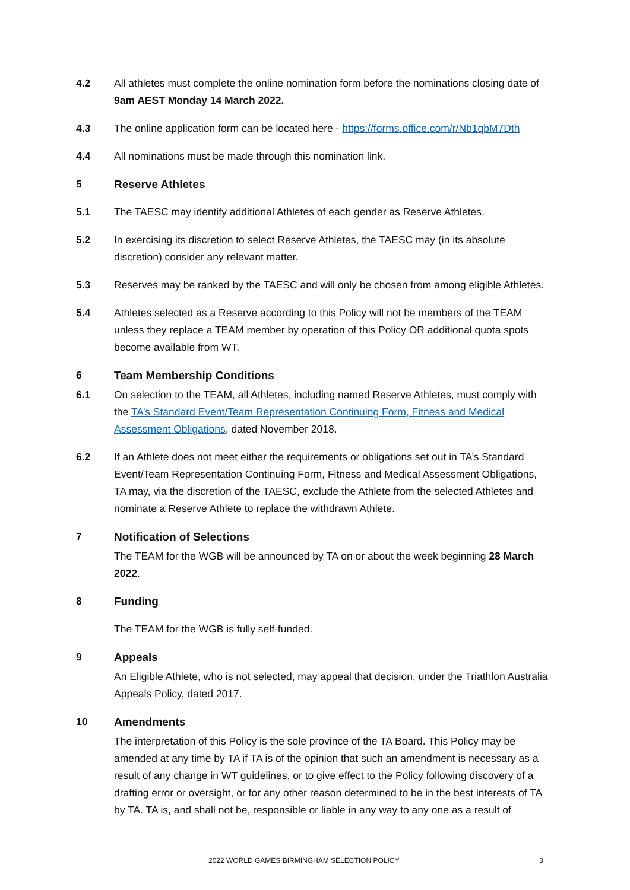4.2 All athletes must complete the online nomination form before the nominations closing date of 9am AEST Monday 14 March 2022.
4.3 The online application form can be located here - https://forms.office.com/r/Nb1qbM7Dth
4.4 All nominations must be made through this nomination link.
5 Reserve Athletes
5.1 The TAESC may identify additional Athletes of each gender as Reserve Athletes.
5.2 In exercising its discretion to select Reserve Athletes, the TAESC may (in its absolute discretion) consider any relevant matter.
5.3 Reserves may be ranked by the TAESC and will only be chosen from among eligible Athletes.
5.4 Athletes selected as a Reserve according to this Policy will not be members of the TEAM unless they replace a TEAM member by operation of this Policy OR additional quota spots become available from WT.
6 Team Membership Conditions
6.1 On selection to the TEAM, all Athletes, including named Reserve Athletes, must comply with the TA’s Standard Event/Team Representation Continuing Form, Fitness and Medical Assessment Obligations, dated November 2018.
6.2 If an Athlete does not meet either the requirements or obligations set out in TA’s Standard Event/Team Representation Continuing Form, Fitness and Medical Assessment Obligations, TA may, via the discretion of the TAESC, exclude the Athlete from the selected Athletes and nominate a Reserve Athlete to replace the withdrawn Athlete.
7 Notification of Selections
The TEAM for the WGB will be announced by TA on or about the week beginning 28 March 2022.
8 Funding
The TEAM for the WGB is fully self-funded.
9 Appeals
An Eligible Athlete, who is not selected, may appeal that decision, under the Triathlon Australia Appeals Policy, dated 2017.
10 Amendments
The interpretation of this Policy is the sole province of the TA Board. This Policy may be amended at any time by TA if TA is of the opinion that such an amendment is necessary as a result of any change in WT guidelines, or to give effect to the Policy following discovery of a drafting error or oversight, or for any other reason determined to be in the best interests of TA by TA. TA is, and shall not be, responsible or liable in any way to any one as a result of
2022 WORLD GAMES BIRMINGHAM SELECTION POLICY 3